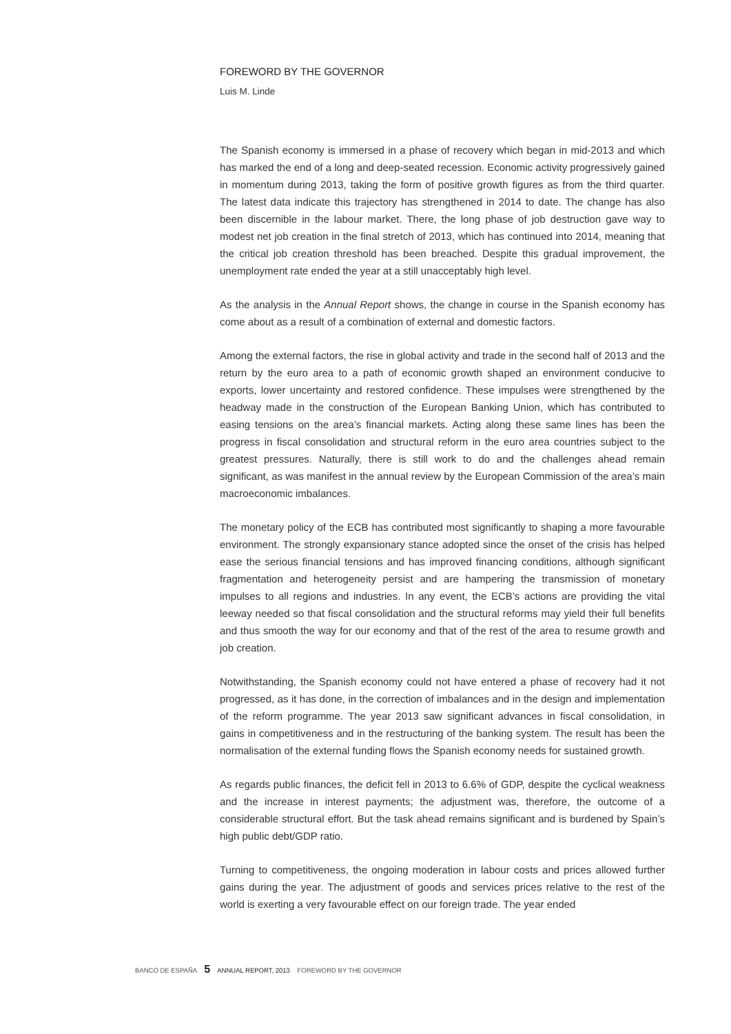FOREWORD BY THE GOVERNOR
Luis M. Linde
The Spanish economy is immersed in a phase of recovery which began in mid-2013 and which has marked the end of a long and deep-seated recession. Economic activity progressively gained in momentum during 2013, taking the form of positive growth figures as from the third quarter. The latest data indicate this trajectory has strengthened in 2014 to date. The change has also been discernible in the labour market. There, the long phase of job destruction gave way to modest net job creation in the final stretch of 2013, which has continued into 2014, meaning that the critical job creation threshold has been breached. Despite this gradual improvement, the unemployment rate ended the year at a still unacceptably high level.
As the analysis in the Annual Report shows, the change in course in the Spanish economy has come about as a result of a combination of external and domestic factors.
Among the external factors, the rise in global activity and trade in the second half of 2013 and the return by the euro area to a path of economic growth shaped an environment conducive to exports, lower uncertainty and restored confidence. These impulses were strengthened by the headway made in the construction of the European Banking Union, which has contributed to easing tensions on the area’s financial markets. Acting along these same lines has been the progress in fiscal consolidation and structural reform in the euro area countries subject to the greatest pressures. Naturally, there is still work to do and the challenges ahead remain significant, as was manifest in the annual review by the European Commission of the area’s main macroeconomic imbalances.
The monetary policy of the ECB has contributed most significantly to shaping a more favourable environment. The strongly expansionary stance adopted since the onset of the crisis has helped ease the serious financial tensions and has improved financing conditions, although significant fragmentation and heterogeneity persist and are hampering the transmission of monetary impulses to all regions and industries. In any event, the ECB’s actions are providing the vital leeway needed so that fiscal consolidation and the structural reforms may yield their full benefits and thus smooth the way for our economy and that of the rest of the area to resume growth and job creation.
Notwithstanding, the Spanish economy could not have entered a phase of recovery had it not progressed, as it has done, in the correction of imbalances and in the design and implementation of the reform programme. The year 2013 saw significant advances in fiscal consolidation, in gains in competitiveness and in the restructuring of the banking system. The result has been the normalisation of the external funding flows the Spanish economy needs for sustained growth.
As regards public finances, the deficit fell in 2013 to 6.6% of GDP, despite the cyclical weakness and the increase in interest payments; the adjustment was, therefore, the outcome of a considerable structural effort. But the task ahead remains significant and is burdened by Spain’s high public debt/GDP ratio.
Turning to competitiveness, the ongoing moderation in labour costs and prices allowed further gains during the year. The adjustment of goods and services prices relative to the rest of the world is exerting a very favourable effect on our foreign trade. The year ended
BANCO DE ESPAÑA 5 ANNUAL REPORT, 2013 FOREWORD BY THE GOVERNOR